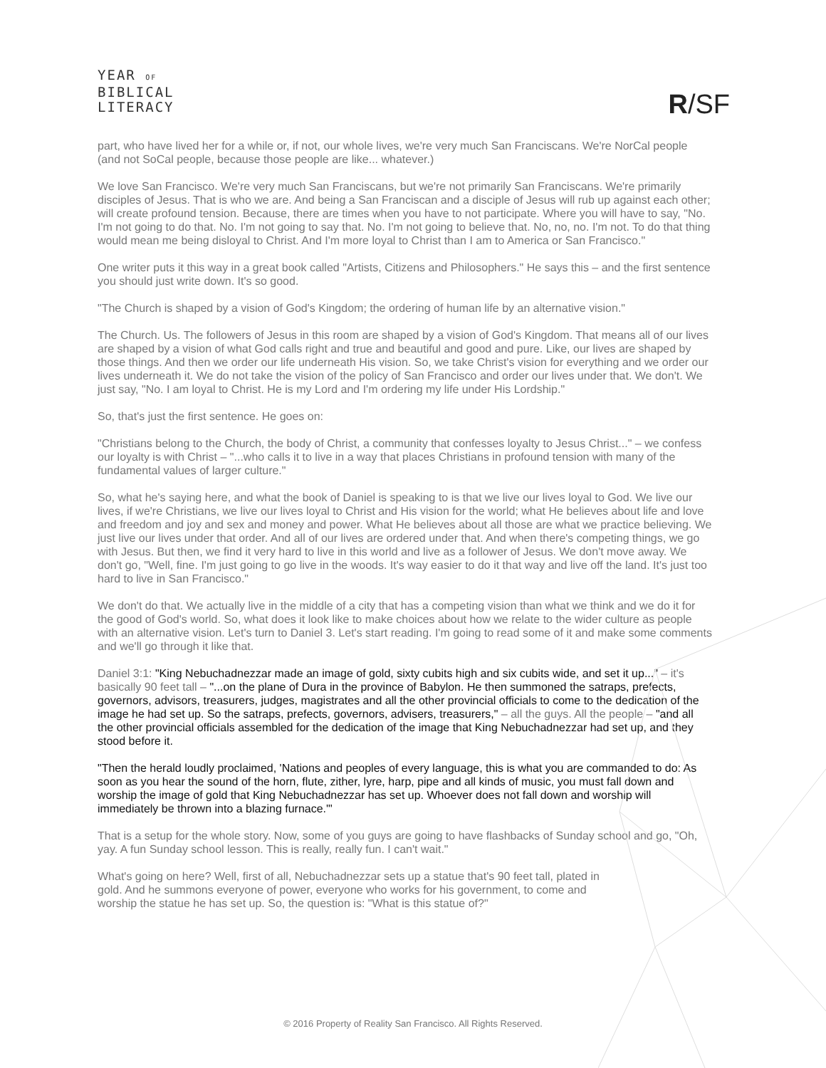YEAR OF
BIBLICAL
LITERACY
R/SF
part, who have lived her for a while or, if not, our whole lives, we're very much San Franciscans. We're NorCal people (and not SoCal people, because those people are like... whatever.)
We love San Francisco. We're very much San Franciscans, but we're not primarily San Franciscans. We're primarily disciples of Jesus. That is who we are. And being a San Franciscan and a disciple of Jesus will rub up against each other; will create profound tension. Because, there are times when you have to not participate. Where you will have to say, "No. I'm not going to do that. No. I'm not going to say that. No. I'm not going to believe that. No, no, no. I'm not. To do that thing would mean me being disloyal to Christ. And I'm more loyal to Christ than I am to America or San Francisco."
One writer puts it this way in a great book called "Artists, Citizens and Philosophers." He says this – and the first sentence you should just write down. It's so good.
"The Church is shaped by a vision of God's Kingdom; the ordering of human life by an alternative vision."
The Church. Us. The followers of Jesus in this room are shaped by a vision of God's Kingdom. That means all of our lives are shaped by a vision of what God calls right and true and beautiful and good and pure. Like, our lives are shaped by those things. And then we order our life underneath His vision. So, we take Christ's vision for everything and we order our lives underneath it. We do not take the vision of the policy of San Francisco and order our lives under that. We don't. We just say, "No. I am loyal to Christ. He is my Lord and I'm ordering my life under His Lordship."
So, that's just the first sentence. He goes on:
"Christians belong to the Church, the body of Christ, a community that confesses loyalty to Jesus Christ..." – we confess our loyalty is with Christ – "...who calls it to live in a way that places Christians in profound tension with many of the fundamental values of larger culture."
So, what he's saying here, and what the book of Daniel is speaking to is that we live our lives loyal to God. We live our lives, if we're Christians, we live our lives loyal to Christ and His vision for the world; what He believes about life and love and freedom and joy and sex and money and power. What He believes about all those are what we practice believing. We just live our lives under that order. And all of our lives are ordered under that. And when there's competing things, we go with Jesus. But then, we find it very hard to live in this world and live as a follower of Jesus. We don't move away. We don't go, "Well, fine. I'm just going to go live in the woods. It's way easier to do it that way and live off the land. It's just too hard to live in San Francisco."
We don't do that. We actually live in the middle of a city that has a competing vision than what we think and we do it for the good of God's world. So, what does it look like to make choices about how we relate to the wider culture as people with an alternative vision. Let's turn to Daniel 3. Let's start reading. I'm going to read some of it and make some comments and we'll go through it like that.
Daniel 3:1: "King Nebuchadnezzar made an image of gold, sixty cubits high and six cubits wide, and set it up..." – it's basically 90 feet tall – "...on the plane of Dura in the province of Babylon. He then summoned the satraps, prefects, governors, advisors, treasurers, judges, magistrates and all the other provincial officials to come to the dedication of the image he had set up. So the satraps, prefects, governors, advisers, treasurers," – all the guys. All the people – "and all the other provincial officials assembled for the dedication of the image that King Nebuchadnezzar had set up, and they stood before it.
"Then the herald loudly proclaimed, 'Nations and peoples of every language, this is what you are commanded to do: As soon as you hear the sound of the horn, flute, zither, lyre, harp, pipe and all kinds of music, you must fall down and worship the image of gold that King Nebuchadnezzar has set up. Whoever does not fall down and worship will immediately be thrown into a blazing furnace.'"
That is a setup for the whole story. Now, some of you guys are going to have flashbacks of Sunday school and go, "Oh, yay. A fun Sunday school lesson. This is really, really fun. I can't wait."
What's going on here? Well, first of all, Nebuchadnezzar sets up a statue that's 90 feet tall, plated in gold. And he summons everyone of power, everyone who works for his government, to come and worship the statue he has set up. So, the question is: "What is this statue of?"
© 2016 Property of Reality San Francisco. All Rights Reserved.